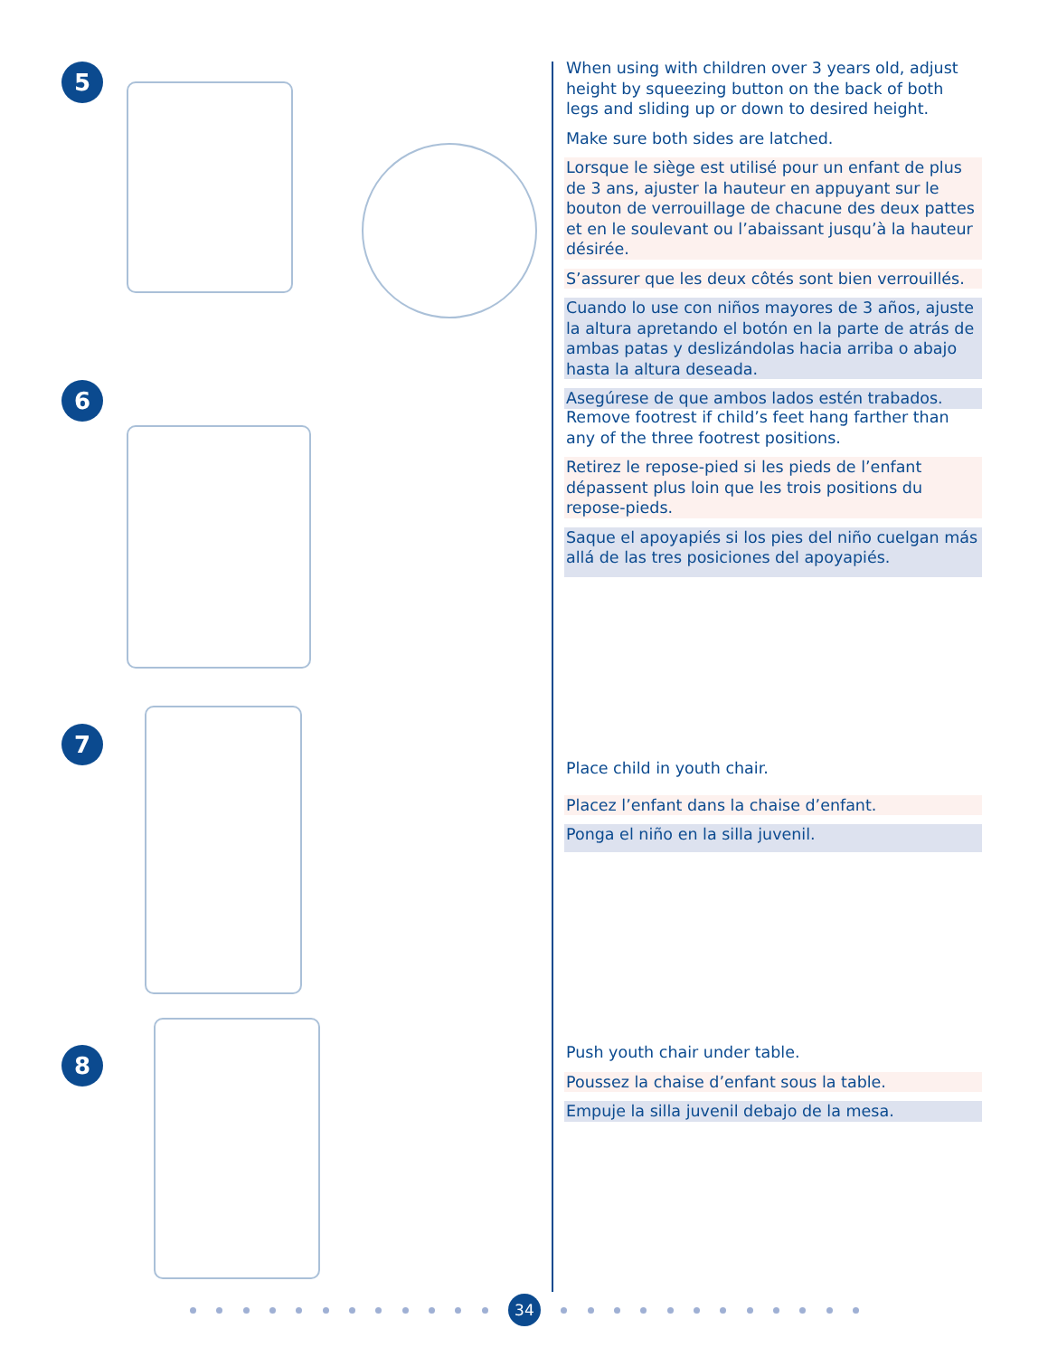5
When using with children over 3 years old, adjust height by squeezing button on the back of both legs and sliding up or down to desired height.
Make sure both sides are latched.
Lorsque le siège est utilisé pour un enfant de plus de 3 ans, ajuster la hauteur en appuyant sur le bouton de verrouillage de chacune des deux pattes et en le soulevant ou l’abaissant jusqu’à la hauteur désirée.
S’assurer que les deux côtés sont bien verrouillés.
Cuando lo use con niños mayores de 3 años, ajuste la altura apretando el botón en la parte de atrás de ambas patas y deslizándolas hacia arriba o abajo hasta la altura deseada.
Asegúrese de que ambos lados estén trabados.
6
Remove footrest if child’s feet hang farther than any of the three footrest positions.
Retirez le repose-pied si les pieds de l’enfant dépassent plus loin que les trois positions du repose-pieds.
Saque el apoyapiés si los pies del niño cuelgan más allá de las tres posiciones del apoyapiés.
7
Place child in youth chair.
Placez l’enfant dans la chaise d’enfant.
Ponga el niño en la silla juvenil.
8
Push youth chair under table.
Poussez la chaise d’enfant sous la table.
Empuje la silla juvenil debajo de la mesa.
34